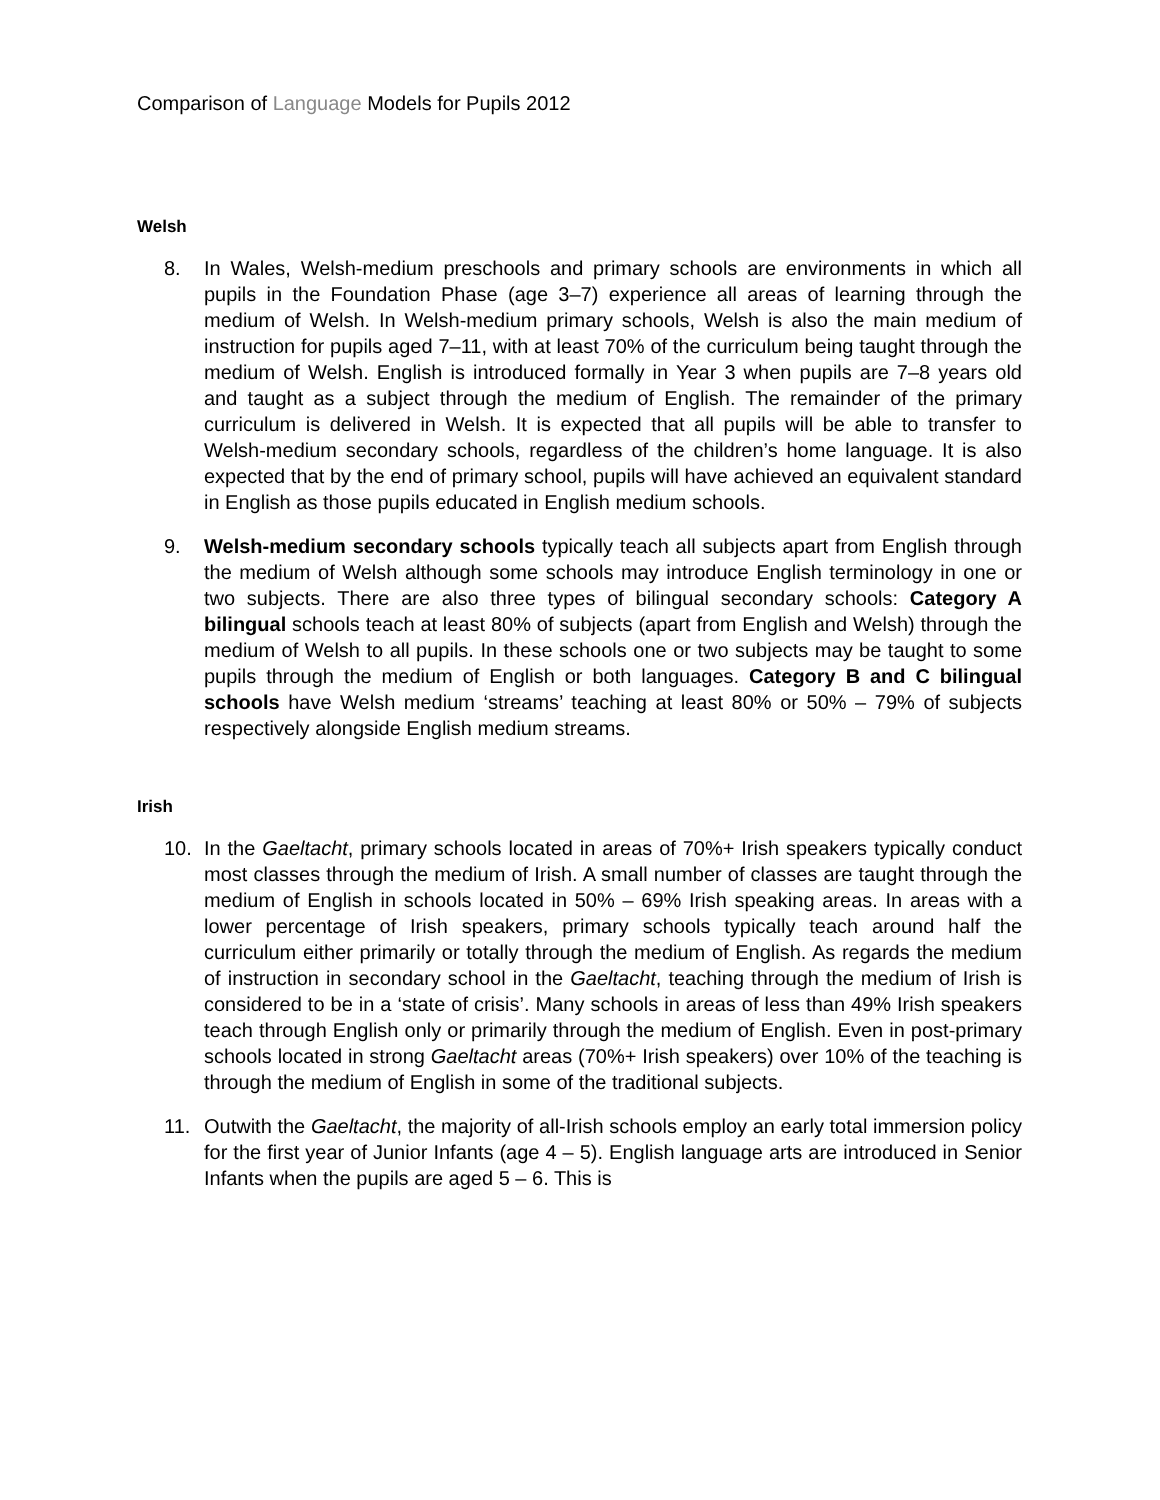Comparison of Language Models for Pupils 2012
Welsh
8. In Wales, Welsh-medium preschools and primary schools are environments in which all pupils in the Foundation Phase (age 3–7) experience all areas of learning through the medium of Welsh. In Welsh-medium primary schools, Welsh is also the main medium of instruction for pupils aged 7–11, with at least 70% of the curriculum being taught through the medium of Welsh. English is introduced formally in Year 3 when pupils are 7–8 years old and taught as a subject through the medium of English. The remainder of the primary curriculum is delivered in Welsh. It is expected that all pupils will be able to transfer to Welsh-medium secondary schools, regardless of the children’s home language. It is also expected that by the end of primary school, pupils will have achieved an equivalent standard in English as those pupils educated in English medium schools.
9. Welsh-medium secondary schools typically teach all subjects apart from English through the medium of Welsh although some schools may introduce English terminology in one or two subjects. There are also three types of bilingual secondary schools: Category A bilingual schools teach at least 80% of subjects (apart from English and Welsh) through the medium of Welsh to all pupils. In these schools one or two subjects may be taught to some pupils through the medium of English or both languages. Category B and C bilingual schools have Welsh medium ‘streams’ teaching at least 80% or 50% – 79% of subjects respectively alongside English medium streams.
Irish
10. In the Gaeltacht, primary schools located in areas of 70%+ Irish speakers typically conduct most classes through the medium of Irish. A small number of classes are taught through the medium of English in schools located in 50% – 69% Irish speaking areas. In areas with a lower percentage of Irish speakers, primary schools typically teach around half the curriculum either primarily or totally through the medium of English. As regards the medium of instruction in secondary school in the Gaeltacht, teaching through the medium of Irish is considered to be in a ‘state of crisis’. Many schools in areas of less than 49% Irish speakers teach through English only or primarily through the medium of English. Even in post-primary schools located in strong Gaeltacht areas (70%+ Irish speakers) over 10% of the teaching is through the medium of English in some of the traditional subjects.
11. Outwith the Gaeltacht, the majority of all-Irish schools employ an early total immersion policy for the first year of Junior Infants (age 4 – 5). English language arts are introduced in Senior Infants when the pupils are aged 5 – 6. This is